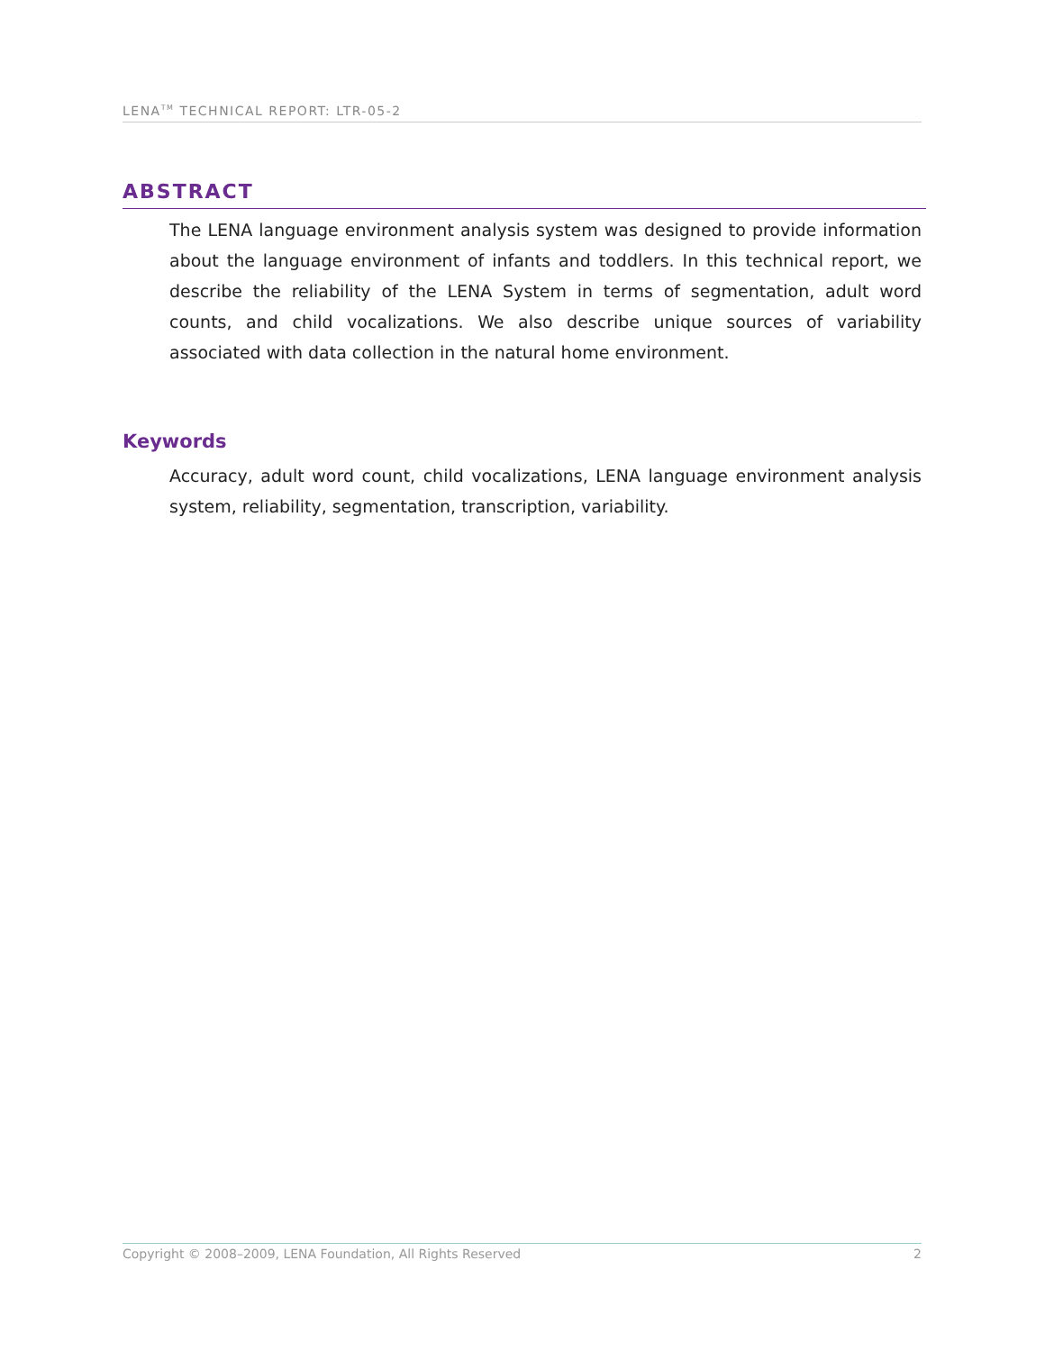LENA<sup>TM</sup> TECHNICAL REPORT: LTR-05-2
ABSTRACT
The LENA language environment analysis system was designed to provide information about the language environment of infants and toddlers. In this technical report, we describe the reliability of the LENA System in terms of segmentation, adult word counts, and child vocalizations. We also describe unique sources of variability associated with data collection in the natural home environment.
Keywords
Accuracy, adult word count, child vocalizations, LENA language environment analysis system, reliability, segmentation, transcription, variability.
Copyright © 2008–2009, LENA Foundation, All Rights Reserved 2